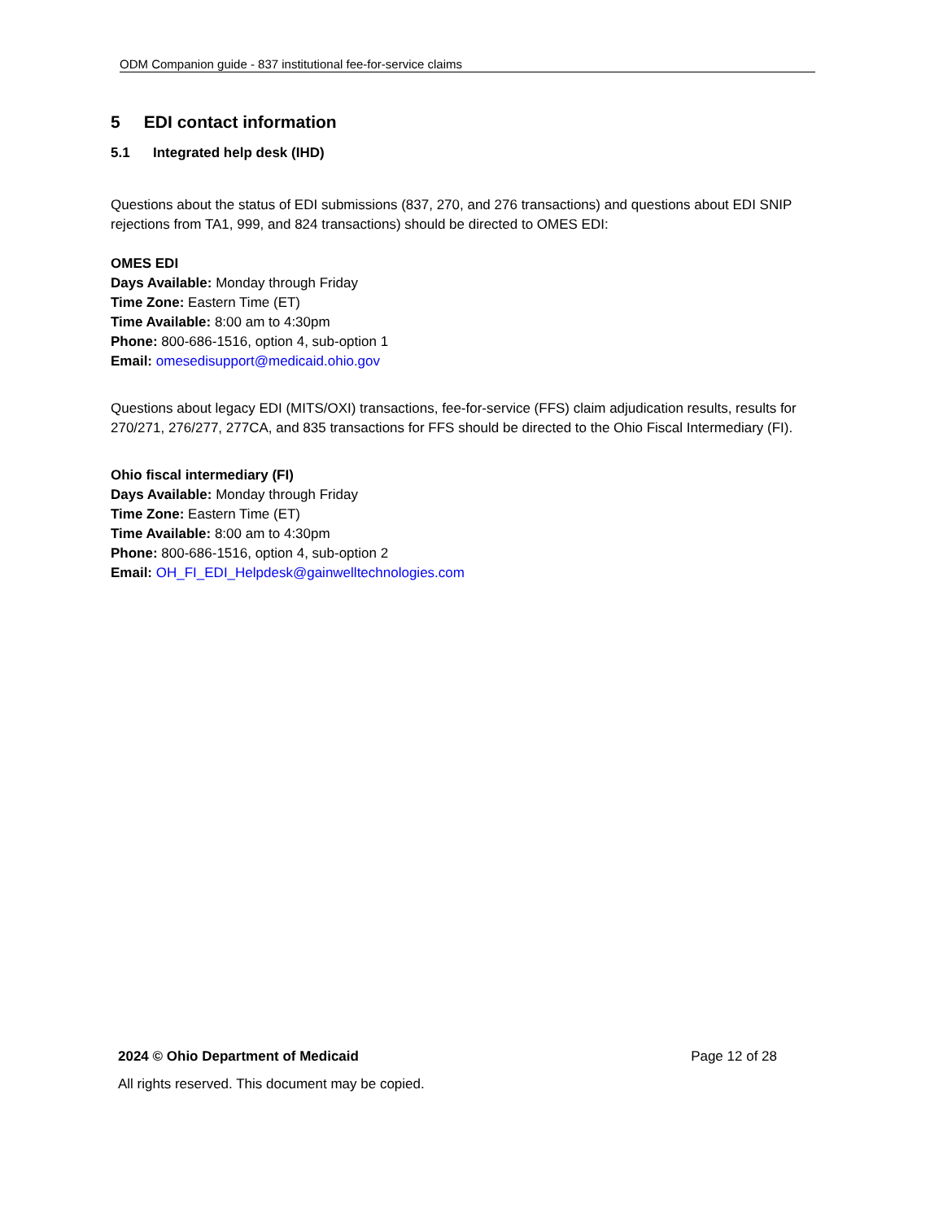ODM Companion guide - 837 institutional fee-for-service claims
5 EDI contact information
5.1 Integrated help desk (IHD)
Questions about the status of EDI submissions (837, 270, and 276 transactions) and questions about EDI SNIP rejections from TA1, 999, and 824 transactions) should be directed to OMES EDI:
OMES EDI
Days Available: Monday through Friday
Time Zone: Eastern Time (ET)
Time Available: 8:00 am to 4:30pm
Phone: 800-686-1516, option 4, sub-option 1
Email: omesedisupport@medicaid.ohio.gov
Questions about legacy EDI (MITS/OXI) transactions, fee-for-service (FFS) claim adjudication results, results for 270/271, 276/277, 277CA, and 835 transactions for FFS should be directed to the Ohio Fiscal Intermediary (FI).
Ohio fiscal intermediary (FI)
Days Available: Monday through Friday
Time Zone: Eastern Time (ET)
Time Available: 8:00 am to 4:30pm
Phone: 800-686-1516, option 4, sub-option 2
Email: OH_FI_EDI_Helpdesk@gainwelltechnologies.com
2024 © Ohio Department of Medicaid Page 12 of 28
All rights reserved. This document may be copied.